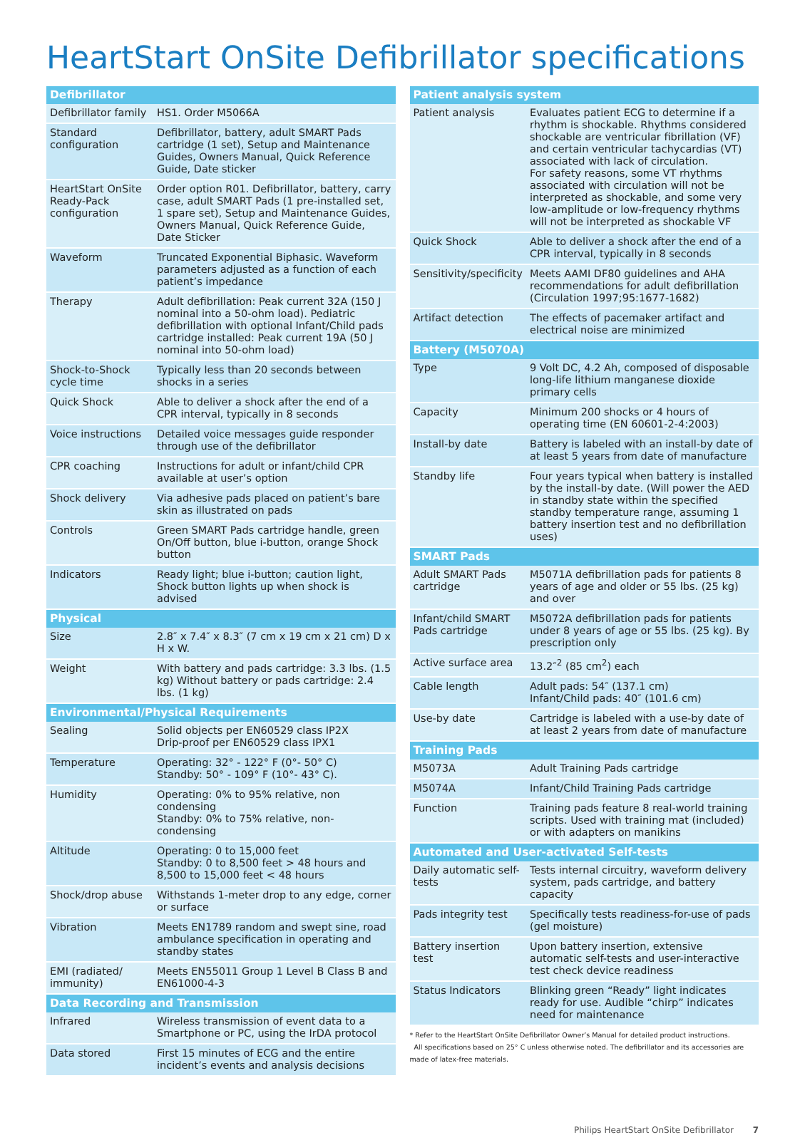HeartStart OnSite Defibrillator specifications
| Defibrillator | |
| --- | --- |
| Defibrillator family | HS1. Order M5066A |
| Standard configuration | Defibrillator, battery, adult SMART Pads cartridge (1 set), Setup and Maintenance Guides, Owners Manual, Quick Reference Guide, Date sticker |
| HeartStart OnSite Ready-Pack configuration | Order option R01. Defibrillator, battery, carry case, adult SMART Pads (1 pre-installed set, 1 spare set), Setup and Maintenance Guides, Owners Manual, Quick Reference Guide, Date Sticker |
| Waveform | Truncated Exponential Biphasic. Waveform parameters adjusted as a function of each patient’s impedance |
| Therapy | Adult defibrillation: Peak current 32A (150 J nominal into a 50-ohm load). Pediatric defibrillation with optional Infant/Child pads cartridge installed: Peak current 19A (50 J nominal into 50-ohm load) |
| Shock-to-Shock cycle time | Typically less than 20 seconds between shocks in a series |
| Quick Shock | Able to deliver a shock after the end of a CPR interval, typically in 8 seconds |
| Voice instructions | Detailed voice messages guide responder through use of the defibrillator |
| CPR coaching | Instructions for adult or infant/child CPR available at user’s option |
| Shock delivery | Via adhesive pads placed on patient’s bare skin as illustrated on pads |
| Controls | Green SMART Pads cartridge handle, green On/Off button, blue i-button, orange Shock button |
| Indicators | Ready light; blue i-button; caution light, Shock button lights up when shock is advised |
| Physical | |
| Size | 2.8″ x 7.4″ x 8.3″ (7 cm x 19 cm x 21 cm) D x H x W. |
| Weight | With battery and pads cartridge: 3.3 lbs. (1.5 kg) Without battery or pads cartridge: 2.4 lbs. (1 kg) |
| Environmental/Physical Requirements | |
| Sealing | Solid objects per EN60529 class IP2X Drip-proof per EN60529 class IPX1 |
| Temperature | Operating: 32° - 122° F (0°- 50° C) Standby: 50° - 109° F (10°- 43° C). |
| Humidity | Operating: 0% to 95% relative, non condensing Standby: 0% to 75% relative, non-condensing |
| Altitude | Operating: 0 to 15,000 feet Standby: 0 to 8,500 feet > 48 hours and 8,500 to 15,000 feet < 48 hours |
| Shock/drop abuse | Withstands 1-meter drop to any edge, corner or surface |
| Vibration | Meets EN1789 random and swept sine, road ambulance specification in operating and standby states |
| EMI (radiated/ immunity) | Meets EN55011 Group 1 Level B Class B and EN61000-4-3 |
| Data Recording and Transmission | |
| Infrared | Wireless transmission of event data to a Smartphone or PC, using the IrDA protocol |
| Data stored | First 15 minutes of ECG and the entire incident’s events and analysis decisions |
| Patient analysis system | |
| --- | --- |
| Patient analysis | Evaluates patient ECG to determine if a rhythm is shockable. Rhythms considered shockable are ventricular fibrillation (VF) and certain ventricular tachycardias (VT) associated with lack of circulation. For safety reasons, some VT rhythms associated with circulation will not be interpreted as shockable, and some very low-amplitude or low-frequency rhythms will not be interpreted as shockable VF |
| Quick Shock | Able to deliver a shock after the end of a CPR interval, typically in 8 seconds |
| Sensitivity/specificity | Meets AAMI DF80 guidelines and AHA recommendations for adult defibrillation (Circulation 1997;95:1677-1682) |
| Artifact detection | The effects of pacemaker artifact and electrical noise are minimized |
| Battery (M5070A) | |
| Type | 9 Volt DC, 4.2 Ah, composed of disposable long-life lithium manganese dioxide primary cells |
| Capacity | Minimum 200 shocks or 4 hours of operating time (EN 60601-2-4:2003) |
| Install-by date | Battery is labeled with an install-by date of at least 5 years from date of manufacture |
| Standby life | Four years typical when battery is installed by the install-by date. (Will power the AED in standby state within the specified standby temperature range, assuming 1 battery insertion test and no defibrillation uses) |
| SMART Pads | |
| Adult SMART Pads cartridge | M5071A defibrillation pads for patients 8 years of age and older or 55 lbs. (25 kg) and over |
| Infant/child SMART Pads cartridge | M5072A defibrillation pads for patients under 8 years of age or 55 lbs. (25 kg). By prescription only |
| Active surface area | 13.2″<sup>2</sup> (85 cm<sup>2</sup>) each |
| Cable length | Adult pads: 54″ (137.1 cm) Infant/Child pads: 40″ (101.6 cm) |
| Use-by date | Cartridge is labeled with a use-by date of at least 2 years from date of manufacture |
| Training Pads | |
| M5073A | Adult Training Pads cartridge |
| M5074A | Infant/Child Training Pads cartridge |
| Function | Training pads feature 8 real-world training scripts. Used with training mat (included) or with adapters on manikins |
| Automated and User-activated Self-tests | |
| Daily automatic self-tests | Tests internal circuitry, waveform delivery system, pads cartridge, and battery capacity |
| Pads integrity test | Specifically tests readiness-for-use of pads (gel moisture) |
| Battery insertion test | Upon battery insertion, extensive automatic self-tests and user-interactive test check device readiness |
| Status Indicators | Blinking green “Ready” light indicates ready for use. Audible “chirp” indicates need for maintenance |
* Refer to the HeartStart OnSite Defibrillator Owner’s Manual for detailed product instructions.
All specifications based on 25° C unless otherwise noted. The defibrillator and its accessories are made of latex-free materials.
Philips HeartStart OnSite Defibrillator 7